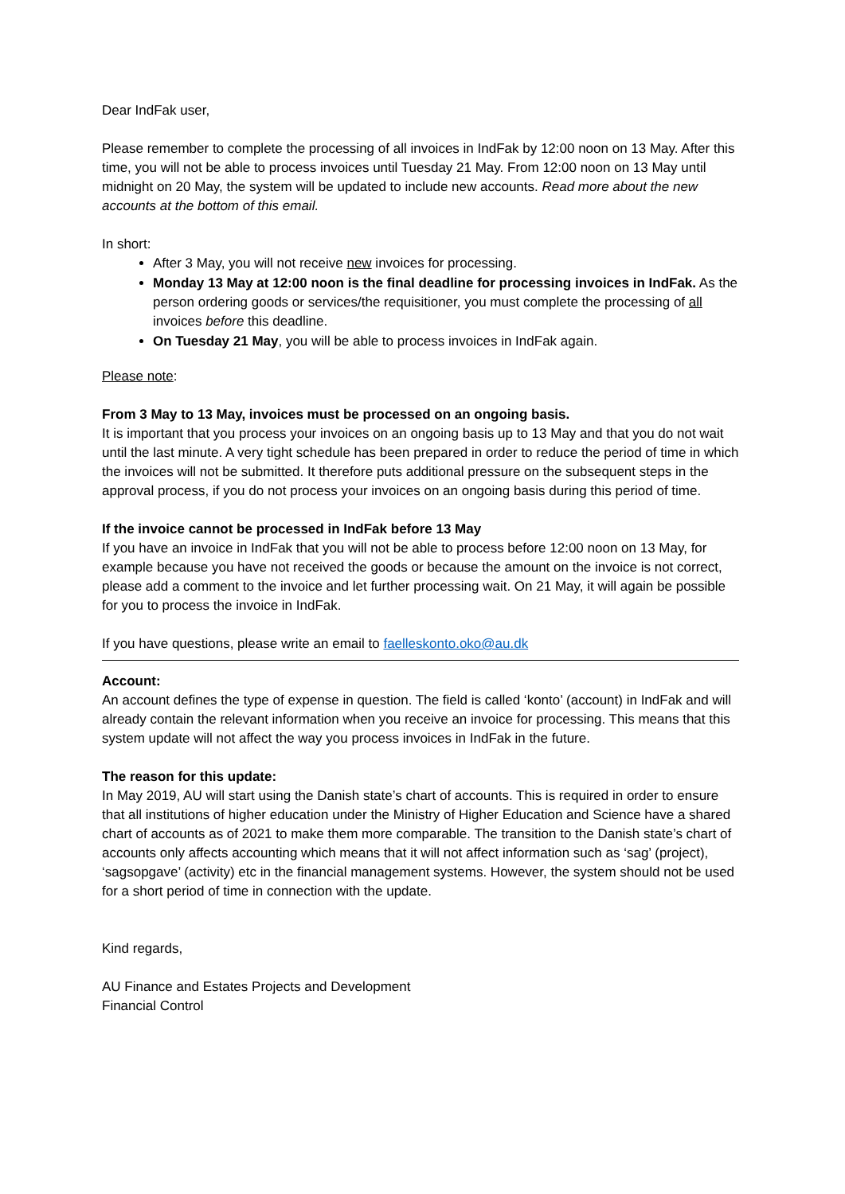Dear IndFak user,
Please remember to complete the processing of all invoices in IndFak by 12:00 noon on 13 May. After this time, you will not be able to process invoices until Tuesday 21 May. From 12:00 noon on 13 May until midnight on 20 May, the system will be updated to include new accounts. Read more about the new accounts at the bottom of this email.
In short:
After 3 May, you will not receive new invoices for processing.
Monday 13 May at 12:00 noon is the final deadline for processing invoices in IndFak. As the person ordering goods or services/the requisitioner, you must complete the processing of all invoices before this deadline.
On Tuesday 21 May, you will be able to process invoices in IndFak again.
Please note:
From 3 May to 13 May, invoices must be processed on an ongoing basis.
It is important that you process your invoices on an ongoing basis up to 13 May and that you do not wait until the last minute. A very tight schedule has been prepared in order to reduce the period of time in which the invoices will not be submitted. It therefore puts additional pressure on the subsequent steps in the approval process, if you do not process your invoices on an ongoing basis during this period of time.
If the invoice cannot be processed in IndFak before 13 May
If you have an invoice in IndFak that you will not be able to process before 12:00 noon on 13 May, for example because you have not received the goods or because the amount on the invoice is not correct, please add a comment to the invoice and let further processing wait. On 21 May, it will again be possible for you to process the invoice in IndFak.
If you have questions, please write an email to faelleskonto.oko@au.dk
Account:
An account defines the type of expense in question. The field is called ‘konto’ (account) in IndFak and will already contain the relevant information when you receive an invoice for processing. This means that this system update will not affect the way you process invoices in IndFak in the future.
The reason for this update:
In May 2019, AU will start using the Danish state’s chart of accounts. This is required in order to ensure that all institutions of higher education under the Ministry of Higher Education and Science have a shared chart of accounts as of 2021 to make them more comparable. The transition to the Danish state’s chart of accounts only affects accounting which means that it will not affect information such as ‘sag’ (project), ‘sagsopgave’ (activity) etc in the financial management systems. However, the system should not be used for a short period of time in connection with the update.
Kind regards,
AU Finance and Estates Projects and Development
Financial Control